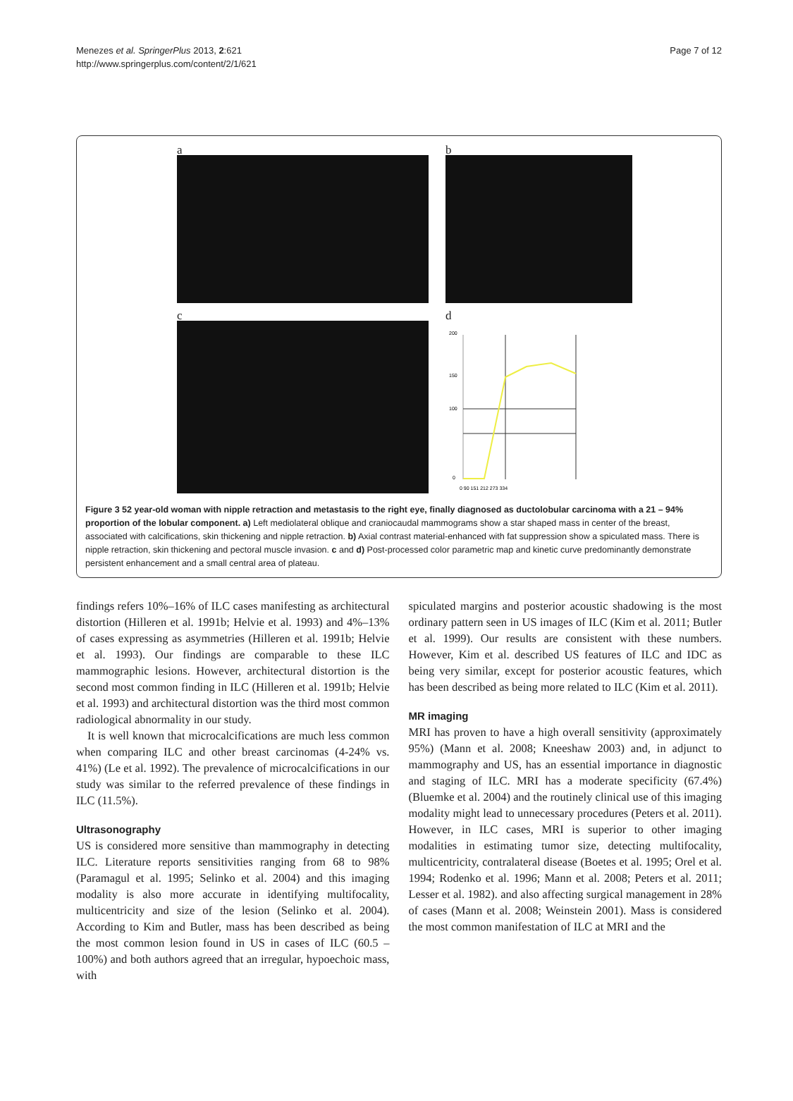Menezes et al. SpringerPlus 2013, 2:621
http://www.springerplus.com/content/2/1/621
Page 7 of 12
a
b
c
d
200
150
100
0
0 90 151 212 273 334
Figure 3 52 year-old woman with nipple retraction and metastasis to the right eye, finally diagnosed as ductolobular carcinoma with a 21 – 94% proportion of the lobular component. a) Left mediolateral oblique and craniocaudal mammograms show a star shaped mass in center of the breast, associated with calcifications, skin thickening and nipple retraction. b) Axial contrast material-enhanced with fat suppression show a spiculated mass. There is nipple retraction, skin thickening and pectoral muscle invasion. c and d) Post-processed color parametric map and kinetic curve predominantly demonstrate persistent enhancement and a small central area of plateau.
findings refers 10%–16% of ILC cases manifesting as architectural distortion (Hilleren et al. 1991b; Helvie et al. 1993) and 4%–13% of cases expressing as asymmetries (Hilleren et al. 1991b; Helvie et al. 1993). Our findings are comparable to these ILC mammographic lesions. However, architectural distortion is the second most common finding in ILC (Hilleren et al. 1991b; Helvie et al. 1993) and architectural distortion was the third most common radiological abnormality in our study.
It is well known that microcalcifications are much less common when comparing ILC and other breast carcinomas (4-24% vs. 41%) (Le et al. 1992). The prevalence of microcalcifications in our study was similar to the referred prevalence of these findings in ILC (11.5%).
Ultrasonography
US is considered more sensitive than mammography in detecting ILC. Literature reports sensitivities ranging from 68 to 98% (Paramagul et al. 1995; Selinko et al. 2004) and this imaging modality is also more accurate in identifying multifocality, multicentricity and size of the lesion (Selinko et al. 2004). According to Kim and Butler, mass has been described as being the most common lesion found in US in cases of ILC (60.5 – 100%) and both authors agreed that an irregular, hypoechoic mass, with
spiculated margins and posterior acoustic shadowing is the most ordinary pattern seen in US images of ILC (Kim et al. 2011; Butler et al. 1999). Our results are consistent with these numbers. However, Kim et al. described US features of ILC and IDC as being very similar, except for posterior acoustic features, which has been described as being more related to ILC (Kim et al. 2011).
MR imaging
MRI has proven to have a high overall sensitivity (approximately 95%) (Mann et al. 2008; Kneeshaw 2003) and, in adjunct to mammography and US, has an essential importance in diagnostic and staging of ILC. MRI has a moderate specificity (67.4%) (Bluemke et al. 2004) and the routinely clinical use of this imaging modality might lead to unnecessary procedures (Peters et al. 2011). However, in ILC cases, MRI is superior to other imaging modalities in estimating tumor size, detecting multifocality, multicentricity, contralateral disease (Boetes et al. 1995; Orel et al. 1994; Rodenko et al. 1996; Mann et al. 2008; Peters et al. 2011; Lesser et al. 1982). and also affecting surgical management in 28% of cases (Mann et al. 2008; Weinstein 2001). Mass is considered the most common manifestation of ILC at MRI and the